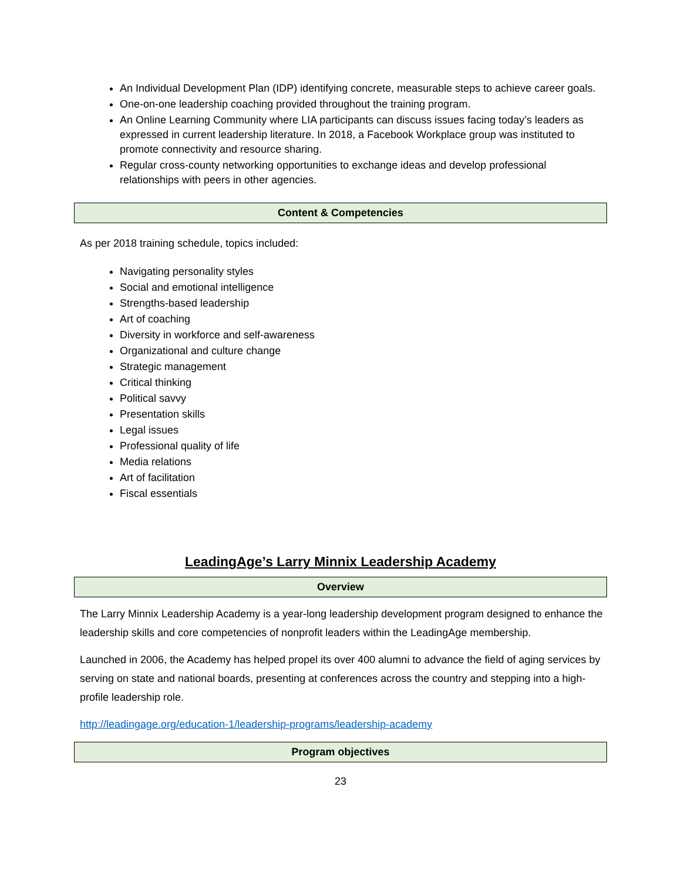An Individual Development Plan (IDP) identifying concrete, measurable steps to achieve career goals.
One-on-one leadership coaching provided throughout the training program.
An Online Learning Community where LIA participants can discuss issues facing today’s leaders as expressed in current leadership literature. In 2018, a Facebook Workplace group was instituted to promote connectivity and resource sharing.
Regular cross-county networking opportunities to exchange ideas and develop professional relationships with peers in other agencies.
Content & Competencies
As per 2018 training schedule, topics included:
Navigating personality styles
Social and emotional intelligence
Strengths-based leadership
Art of coaching
Diversity in workforce and self-awareness
Organizational and culture change
Strategic management
Critical thinking
Political savvy
Presentation skills
Legal issues
Professional quality of life
Media relations
Art of facilitation
Fiscal essentials
LeadingAge’s Larry Minnix Leadership Academy
Overview
The Larry Minnix Leadership Academy is a year-long leadership development program designed to enhance the leadership skills and core competencies of nonprofit leaders within the LeadingAge membership.
Launched in 2006, the Academy has helped propel its over 400 alumni to advance the field of aging services by serving on state and national boards, presenting at conferences across the country and stepping into a high-profile leadership role.
http://leadingage.org/education-1/leadership-programs/leadership-academy
Program objectives
23